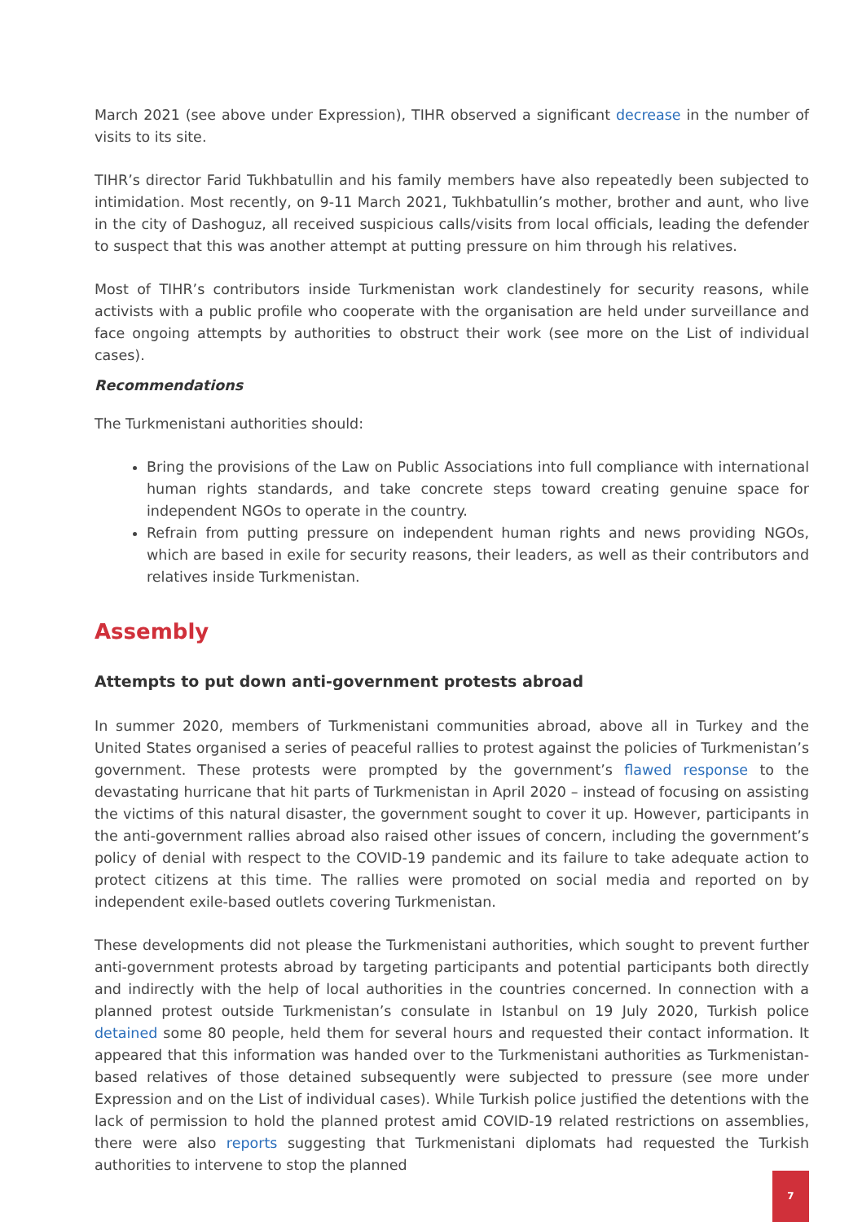March 2021 (see above under Expression), TIHR observed a significant decrease in the number of visits to its site.
TIHR’s director Farid Tukhbatullin and his family members have also repeatedly been subjected to intimidation. Most recently, on 9-11 March 2021, Tukhbatullin’s mother, brother and aunt, who live in the city of Dashoguz, all received suspicious calls/visits from local officials, leading the defender to suspect that this was another attempt at putting pressure on him through his relatives.
Most of TIHR’s contributors inside Turkmenistan work clandestinely for security reasons, while activists with a public profile who cooperate with the organisation are held under surveillance and face ongoing attempts by authorities to obstruct their work (see more on the List of individual cases).
Recommendations
The Turkmenistani authorities should:
Bring the provisions of the Law on Public Associations into full compliance with international human rights standards, and take concrete steps toward creating genuine space for independent NGOs to operate in the country.
Refrain from putting pressure on independent human rights and news providing NGOs, which are based in exile for security reasons, their leaders, as well as their contributors and relatives inside Turkmenistan.
Assembly
Attempts to put down anti-government protests abroad
In summer 2020, members of Turkmenistani communities abroad, above all in Turkey and the United States organised a series of peaceful rallies to protest against the policies of Turkmenistan’s government. These protests were prompted by the government’s flawed response to the devastating hurricane that hit parts of Turkmenistan in April 2020 – instead of focusing on assisting the victims of this natural disaster, the government sought to cover it up. However, participants in the anti-government rallies abroad also raised other issues of concern, including the government’s policy of denial with respect to the COVID-19 pandemic and its failure to take adequate action to protect citizens at this time. The rallies were promoted on social media and reported on by independent exile-based outlets covering Turkmenistan.
These developments did not please the Turkmenistani authorities, which sought to prevent further anti-government protests abroad by targeting participants and potential participants both directly and indirectly with the help of local authorities in the countries concerned. In connection with a planned protest outside Turkmenistan’s consulate in Istanbul on 19 July 2020, Turkish police detained some 80 people, held them for several hours and requested their contact information. It appeared that this information was handed over to the Turkmenistani authorities as Turkmenistan-based relatives of those detained subsequently were subjected to pressure (see more under Expression and on the List of individual cases). While Turkish police justified the detentions with the lack of permission to hold the planned protest amid COVID-19 related restrictions on assemblies, there were also reports suggesting that Turkmenistani diplomats had requested the Turkish authorities to intervene to stop the planned
7